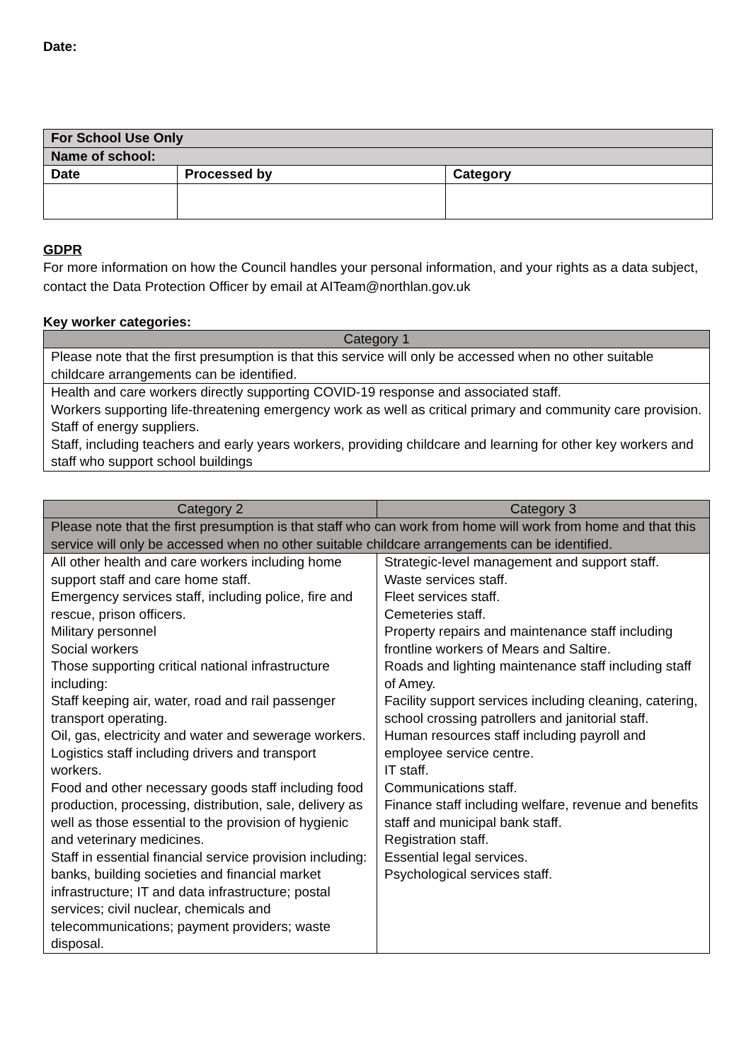Date:
| For School Use Only | | |
| Name of school: | | |
| Date | Processed by | Category |
GDPR
For more information on how the Council handles your personal information, and your rights as a data subject, contact the Data Protection Officer by email at AITeam@northlan.gov.uk
Key worker categories:
| Category 1 |
| --- |
| Please note that the first presumption is that this service will only be accessed when no other suitable childcare arrangements can be identified. |
| Health and care workers directly supporting COVID-19 response and associated staff. Workers supporting life-threatening emergency work as well as critical primary and community care provision. Staff of energy suppliers. Staff, including teachers and early years workers, providing childcare and learning for other key workers and staff who support school buildings |
| Category 2 | Category 3 |
| --- | --- |
| Please note that the first presumption is that staff who can work from home will work from home and that this service will only be accessed when no other suitable childcare arrangements can be identified. | |
| All other health and care workers including home support staff and care home staff. Emergency services staff, including police, fire and rescue, prison officers. Military personnel Social workers Those supporting critical national infrastructure including: Staff keeping air, water, road and rail passenger transport operating. Oil, gas, electricity and water and sewerage workers. Logistics staff including drivers and transport workers. Food and other necessary goods staff including food production, processing, distribution, sale, delivery as well as those essential to the provision of hygienic and veterinary medicines. Staff in essential financial service provision including: banks, building societies and financial market infrastructure; IT and data infrastructure; postal services; civil nuclear, chemicals and telecommunications; payment providers; waste disposal. | Strategic-level management and support staff. Waste services staff. Fleet services staff. Cemeteries staff. Property repairs and maintenance staff including frontline workers of Mears and Saltire. Roads and lighting maintenance staff including staff of Amey. Facility support services including cleaning, catering, school crossing patrollers and janitorial staff. Human resources staff including payroll and employee service centre. IT staff. Communications staff. Finance staff including welfare, revenue and benefits staff and municipal bank staff. Registration staff. Essential legal services. Psychological services staff. |